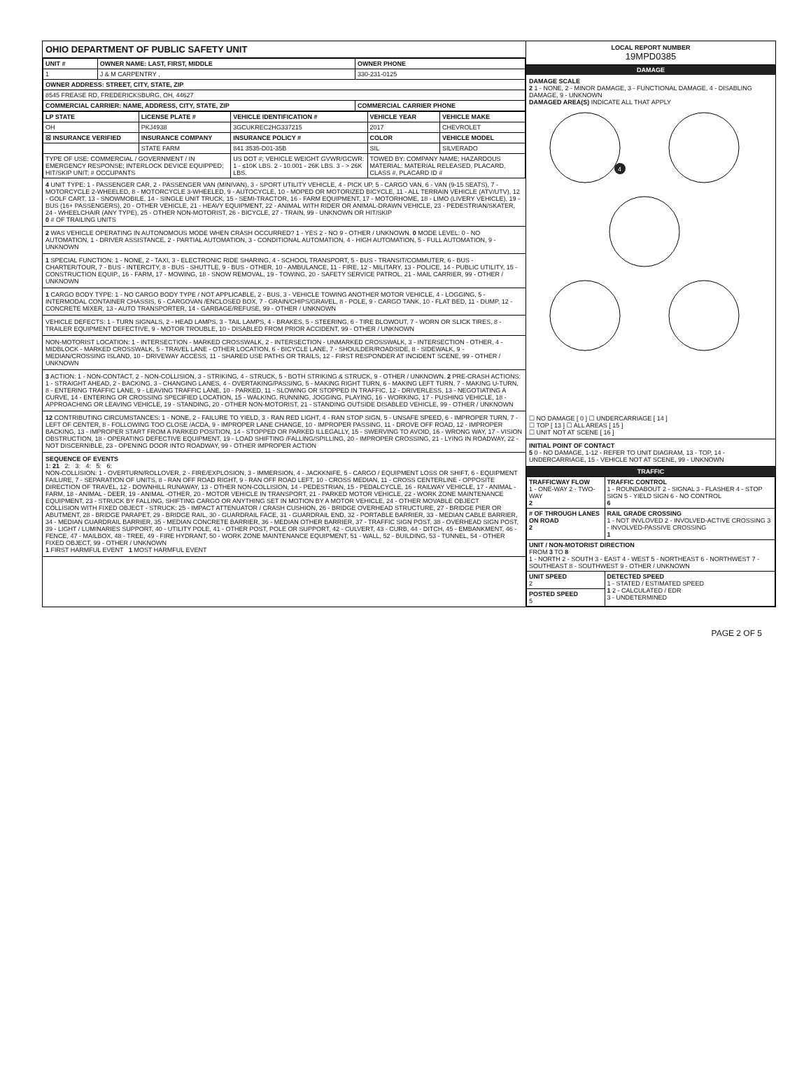OHIO DEPARTMENT OF PUBLIC SAFETY UNIT
| UNIT # | OWNER NAME: LAST, FIRST, MIDDLE | OWNER PHONE |
| --- | --- | --- |
| 1 | J & M CARPENTRY , | 330-231-0125 |
| OWNER ADDRESS: STREET, CITY, STATE, ZIP | | |
| 8545 FREASE RD, FREDERICKSBURG, OH, 44627 | | |
| COMMERCIAL CARRIER: NAME, ADDRESS, CITY, STATE, ZIP | | COMMERCIAL CARRIER PHONE |
| LP STATE | LICENSE PLATE # | VEHICLE IDENTIFICATION # | VEHICLE YEAR | VEHICLE MAKE |
| --- | --- | --- | --- | --- |
| OH | PKJ4938 | 3GCUKREC2HG337215 | 2017 | CHEVROLET |
| ☒ INSURANCE VERIFIED | INSURANCE COMPANY | INSURANCE POLICY # | COLOR | VEHICLE MODEL |
| | STATE FARM | 841 3535-D01-35B | SIL | SILVERADO |
| TYPE OF USE: COMMERCIAL / GOVERNMENT / IN EMERGENCY RESPONSE; INTERLOCK DEVICE EQUIPPED; HIT/SKIP UNIT; # OCCUPANTS | | US DOT #; VEHICLE WEIGHT GVWR/GCWR: 1 - ≤10K LBS. 2 - 10.001 - 26K LBS. 3 - > 26K LBS. | TOWED BY: COMPANY NAME; HAZARDOUS MATERIAL: MATERIAL RELEASED, PLACARD, CLASS #, PLACARD ID # | |
4 UNIT TYPE: 1 - PASSENGER CAR, 2 - PASSENGER VAN (MINIVAN), 3 - SPORT UTILITY VEHICLE, 4 - PICK UP, 5 - CARGO VAN, 6 - VAN (9-15 SEATS), 7 - MOTORCYCLE 2-WHEELED, 8 - MOTORCYCLE 3-WHEELED, 9 - AUTOCYCLE, 10 - MOPED OR MOTORIZED BICYCLE, 11 - ALL TERRAIN VEHICLE (ATV/UTV), 12 - GOLF CART, 13 - SNOWMOBILE, 14 - SINGLE UNIT TRUCK, 15 - SEMI-TRACTOR, 16 - FARM EQUIPMENT, 17 - MOTORHOME, 18 - LIMO (LIVERY VEHICLE), 19 - BUS (16+ PASSENGERS), 20 - OTHER VEHICLE, 21 - HEAVY EQUIPMENT, 22 - ANIMAL WITH RIDER OR ANIMAL-DRAWN VEHICLE, 23 - PEDESTRIAN/SKATER, 24 - WHEELCHAIR (ANY TYPE), 25 - OTHER NON-MOTORIST, 26 - BICYCLE, 27 - TRAIN, 99 - UNKNOWN OR HIT/SKIP
0 # OF TRAILING UNITS
2 WAS VEHICLE OPERATING IN AUTONOMOUS MODE WHEN CRASH OCCURRED? 1 - YES 2 - NO 9 - OTHER / UNKNOWN. 0 MODE LEVEL: 0 - NO AUTOMATION, 1 - DRIVER ASSISTANCE, 2 - PARTIAL AUTOMATION, 3 - CONDITIONAL AUTOMATION, 4 - HIGH AUTOMATION, 5 - FULL AUTOMATION, 9 - UNKNOWN
1 SPECIAL FUNCTION: 1 - NONE, 2 - TAXI, 3 - ELECTRONIC RIDE SHARING, 4 - SCHOOL TRANSPORT, 5 - BUS - TRANSIT/COMMUTER, 6 - BUS - CHARTER/TOUR, 7 - BUS - INTERCITY, 8 - BUS - SHUTTLE, 9 - BUS - OTHER, 10 - AMBULANCE, 11 - FIRE, 12 - MILITARY, 13 - POLICE, 14 - PUBLIC UTILITY, 15 - CONSTRUCTION EQUIP., 16 - FARM, 17 - MOWING, 18 - SNOW REMOVAL, 19 - TOWING, 20 - SAFETY SERVICE PATROL, 21 - MAIL CARRIER, 99 - OTHER / UNKNOWN
1 CARGO BODY TYPE: 1 - NO CARGO BODY TYPE / NOT APPLICABLE, 2 - BUS, 3 - VEHICLE TOWING ANOTHER MOTOR VEHICLE, 4 - LOGGING, 5 - INTERMODAL CONTAINER CHASSIS, 6 - CARGOVAN /ENCLOSED BOX, 7 - GRAIN/CHIPS/GRAVEL, 8 - POLE, 9 - CARGO TANK, 10 - FLAT BED, 11 - DUMP, 12 - CONCRETE MIXER, 13 - AUTO TRANSPORTER, 14 - GARBAGE/REFUSE, 99 - OTHER / UNKNOWN
VEHICLE DEFECTS: 1 - TURN SIGNALS, 2 - HEAD LAMPS, 3 - TAIL LAMPS, 4 - BRAKES, 5 - STEERING, 6 - TIRE BLOWOUT, 7 - WORN OR SLICK TIRES, 8 - TRAILER EQUIPMENT DEFECTIVE, 9 - MOTOR TROUBLE, 10 - DISABLED FROM PRIOR ACCIDENT, 99 - OTHER / UNKNOWN
NON-MOTORIST LOCATION: 1 - INTERSECTION - MARKED CROSSWALK, 2 - INTERSECTION - UNMARKED CROSSWALK, 3 - INTERSECTION - OTHER, 4 - MIDBLOCK - MARKED CROSSWALK, 5 - TRAVEL LANE - OTHER LOCATION, 6 - BICYCLE LANE, 7 - SHOULDER/ROADSIDE, 8 - SIDEWALK, 9 - MEDIAN/CROSSING ISLAND, 10 - DRIVEWAY ACCESS, 11 - SHARED USE PATHS OR TRAILS, 12 - FIRST RESPONDER AT INCIDENT SCENE, 99 - OTHER / UNKNOWN
3 ACTION: 1 - NON-CONTACT, 2 - NON-COLLISION, 3 - STRIKING, 4 - STRUCK, 5 - BOTH STRIKING & STRUCK, 9 - OTHER / UNKNOWN. 2 PRE-CRASH ACTIONS: 1 - STRAIGHT AHEAD, 2 - BACKING, 3 - CHANGING LANES, 4 - OVERTAKING/PASSING, 5 - MAKING RIGHT TURN, 6 - MAKING LEFT TURN, 7 - MAKING U-TURN, 8 - ENTERING TRAFFIC LANE, 9 - LEAVING TRAFFIC LANE, 10 - PARKED, 11 - SLOWING OR STOPPED IN TRAFFIC, 12 - DRIVERLESS, 13 - NEGOTIATING A CURVE, 14 - ENTERING OR CROSSING SPECIFIED LOCATION, 15 - WALKING, RUNNING, JOGGING, PLAYING, 16 - WORKING, 17 - PUSHING VEHICLE, 18 - APPROACHING OR LEAVING VEHICLE, 19 - STANDING, 20 - OTHER NON-MOTORIST, 21 - STANDING OUTSIDE DISABLED VEHICLE, 99 - OTHER / UNKNOWN
12 CONTRIBUTING CIRCUMSTANCES: 1 - NONE, 2 - FAILURE TO YIELD, 3 - RAN RED LIGHT, 4 - RAN STOP SIGN, 5 - UNSAFE SPEED, 6 - IMPROPER TURN, 7 - LEFT OF CENTER, 8 - FOLLOWING TOO CLOSE /ACDA, 9 - IMPROPER LANE CHANGE, 10 - IMPROPER PASSING, 11 - DROVE OFF ROAD, 12 - IMPROPER BACKING, 13 - IMPROPER START FROM A PARKED POSITION, 14 - STOPPED OR PARKED ILLEGALLY, 15 - SWERVING TO AVOID, 16 - WRONG WAY, 17 - VISION OBSTRUCTION, 18 - OPERATING DEFECTIVE EQUIPMENT, 19 - LOAD SHIFTING /FALLING/SPILLING, 20 - IMPROPER CROSSING, 21 - LYING IN ROADWAY, 22 - NOT DISCERNIBLE, 23 - OPENING DOOR INTO ROADWAY, 99 - OTHER IMPROPER ACTION
SEQUENCE OF EVENTS
1: 21 2: 3: 4: 5: 6:
NON-COLLISION: 1 - OVERTURN/ROLLOVER, 2 - FIRE/EXPLOSION, 3 - IMMERSION, 4 - JACKKNIFE, 5 - CARGO / EQUIPMENT LOSS OR SHIFT, 6 - EQUIPMENT FAILURE, 7 - SEPARATION OF UNITS, 8 - RAN OFF ROAD RIGHT, 9 - RAN OFF ROAD LEFT, 10 - CROSS MEDIAN, 11 - CROSS CENTERLINE - OPPOSITE DIRECTION OF TRAVEL, 12 - DOWNHILL RUNAWAY, 13 - OTHER NON-COLLISION, 14 - PEDESTRIAN, 15 - PEDALCYCLE, 16 - RAILWAY VEHICLE, 17 - ANIMAL - FARM, 18 - ANIMAL - DEER, 19 - ANIMAL -OTHER, 20 - MOTOR VEHICLE IN TRANSPORT, 21 - PARKED MOTOR VEHICLE, 22 - WORK ZONE MAINTENANCE EQUIPMENT, 23 - STRUCK BY FALLING, SHIFTING CARGO OR ANYTHING SET IN MOTION BY A MOTOR VEHICLE, 24 - OTHER MOVABLE OBJECT
COLLISION WITH FIXED OBJECT - STRUCK: 25 - IMPACT ATTENUATOR / CRASH CUSHION, 26 - BRIDGE OVERHEAD STRUCTURE, 27 - BRIDGE PIER OR ABUTMENT, 28 - BRIDGE PARAPET, 29 - BRIDGE RAIL, 30 - GUARDRAIL FACE, 31 - GUARDRAIL END, 32 - PORTABLE BARRIER, 33 - MEDIAN CABLE BARRIER, 34 - MEDIAN GUARDRAIL BARRIER, 35 - MEDIAN CONCRETE BARRIER, 36 - MEDIAN OTHER BARRIER, 37 - TRAFFIC SIGN POST, 38 - OVERHEAD SIGN POST, 39 - LIGHT / LUMINARIES SUPPORT, 40 - UTILITY POLE, 41 - OTHER POST, POLE OR SUPPORT, 42 - CULVERT, 43 - CURB, 44 - DITCH, 45 - EMBANKMENT, 46 - FENCE, 47 - MAILBOX, 48 - TREE, 49 - FIRE HYDRANT, 50 - WORK ZONE MAINTENANCE EQUIPMENT, 51 - WALL, 52 - BUILDING, 53 - TUNNEL, 54 - OTHER FIXED OBJECT, 99 - OTHER / UNKNOWN
1 FIRST HARMFUL EVENT 1 MOST HARMFUL EVENT
LOCAL REPORT NUMBER
19MPD0385
DAMAGE
DAMAGE SCALE
2 1 - NONE, 2 - MINOR DAMAGE, 3 - FUNCTIONAL DAMAGE, 4 - DISABLING DAMAGE, 9 - UNKNOWN
DAMAGED AREA(S) INDICATE ALL THAT APPLY
4
☐ NO DAMAGE [ 0 ] ☐ UNDERCARRIAGE [ 14 ]
☐ TOP [ 13 ] ☐ ALL AREAS [ 15 ]
☐ UNIT NOT AT SCENE [ 16 ]
INITIAL POINT OF CONTACT
5 0 - NO DAMAGE, 1-12 - REFER TO UNIT DIAGRAM, 13 - TOP, 14 - UNDERCARRIAGE, 15 - VEHICLE NOT AT SCENE, 99 - UNKNOWN
TRAFFIC
| TRAFFICWAY FLOW 1 - ONE-WAY 2 - TWO-WAY 2 | TRAFFIC CONTROL 1 - ROUNDABOUT 2 - SIGNAL 3 - FLASHER 4 - STOP SIGN 5 - YIELD SIGN 6 - NO CONTROL 6 |
| # OF THROUGH LANES ON ROAD 2 | RAIL GRADE CROSSING 1 - NOT INVLOVED 2 - INVOLVED-ACTIVE CROSSING 3 - INVOLVED-PASSIVE CROSSING 1 |
| UNIT / NON-MOTORIST DIRECTION FROM 3 TO 8 1 - NORTH 2 - SOUTH 3 - EAST 4 - WEST 5 - NORTHEAST 6 - NORTHWEST 7 - SOUTHEAST 8 - SOUTHWEST 9 - OTHER / UNKNOWN | |
| UNIT SPEED 2 | DETECTED SPEED 1 - STATED / ESTIMATED SPEED 1 2 - CALCULATED / EDR 3 - UNDETERMINED |
| POSTED SPEED 5 | |
PAGE 2 OF 5